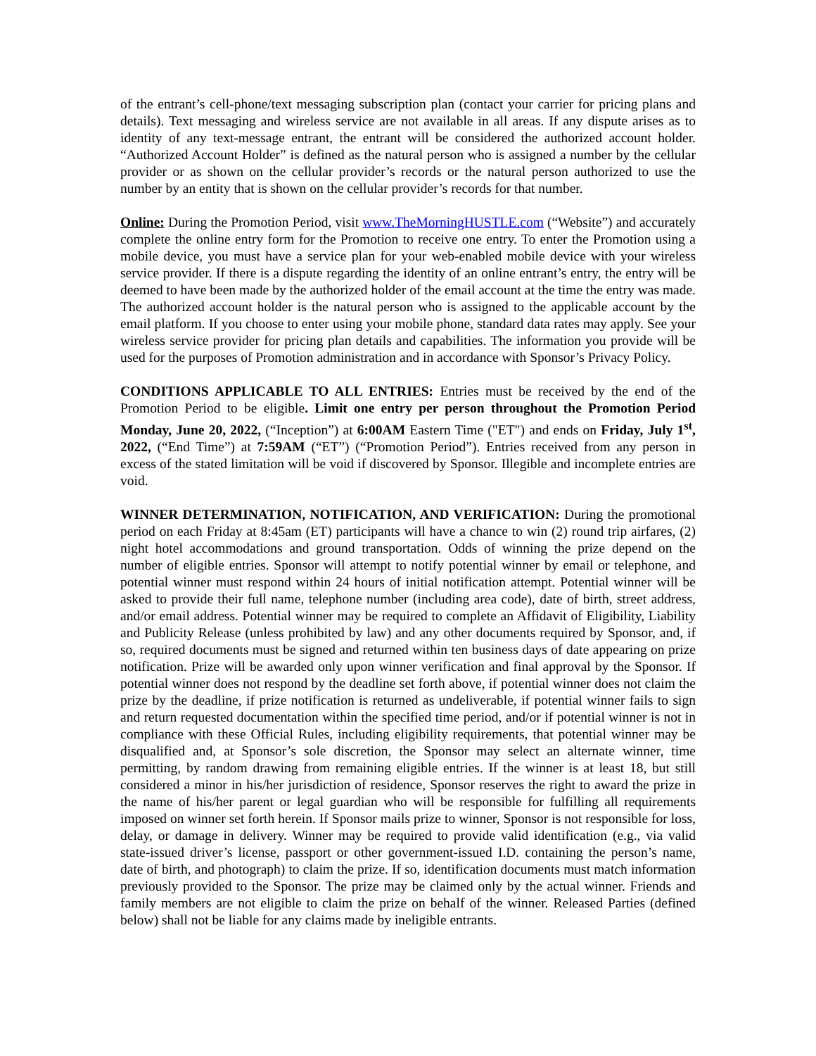of the entrant’s cell-phone/text messaging subscription plan (contact your carrier for pricing plans and details). Text messaging and wireless service are not available in all areas. If any dispute arises as to identity of any text-message entrant, the entrant will be considered the authorized account holder. “Authorized Account Holder” is defined as the natural person who is assigned a number by the cellular provider or as shown on the cellular provider’s records or the natural person authorized to use the number by an entity that is shown on the cellular provider’s records for that number.
Online: During the Promotion Period, visit www.TheMorningHUSTLE.com (“Website”) and accurately complete the online entry form for the Promotion to receive one entry. To enter the Promotion using a mobile device, you must have a service plan for your web-enabled mobile device with your wireless service provider. If there is a dispute regarding the identity of an online entrant’s entry, the entry will be deemed to have been made by the authorized holder of the email account at the time the entry was made. The authorized account holder is the natural person who is assigned to the applicable account by the email platform. If you choose to enter using your mobile phone, standard data rates may apply. See your wireless service provider for pricing plan details and capabilities. The information you provide will be used for the purposes of Promotion administration and in accordance with Sponsor’s Privacy Policy.
CONDITIONS APPLICABLE TO ALL ENTRIES: Entries must be received by the end of the Promotion Period to be eligible. Limit one entry per person throughout the Promotion Period Monday, June 20, 2022, (“Inception”) at 6:00AM Eastern Time ("ET") and ends on Friday, July 1<sup>st</sup>, 2022, (“End Time”) at 7:59AM (“ET”) (“Promotion Period”). Entries received from any person in excess of the stated limitation will be void if discovered by Sponsor. Illegible and incomplete entries are void.
WINNER DETERMINATION, NOTIFICATION, AND VERIFICATION: During the promotional period on each Friday at 8:45am (ET) participants will have a chance to win (2) round trip airfares, (2) night hotel accommodations and ground transportation. Odds of winning the prize depend on the number of eligible entries. Sponsor will attempt to notify potential winner by email or telephone, and potential winner must respond within 24 hours of initial notification attempt. Potential winner will be asked to provide their full name, telephone number (including area code), date of birth, street address, and/or email address. Potential winner may be required to complete an Affidavit of Eligibility, Liability and Publicity Release (unless prohibited by law) and any other documents required by Sponsor, and, if so, required documents must be signed and returned within ten business days of date appearing on prize notification. Prize will be awarded only upon winner verification and final approval by the Sponsor. If potential winner does not respond by the deadline set forth above, if potential winner does not claim the prize by the deadline, if prize notification is returned as undeliverable, if potential winner fails to sign and return requested documentation within the specified time period, and/or if potential winner is not in compliance with these Official Rules, including eligibility requirements, that potential winner may be disqualified and, at Sponsor’s sole discretion, the Sponsor may select an alternate winner, time permitting, by random drawing from remaining eligible entries. If the winner is at least 18, but still considered a minor in his/her jurisdiction of residence, Sponsor reserves the right to award the prize in the name of his/her parent or legal guardian who will be responsible for fulfilling all requirements imposed on winner set forth herein. If Sponsor mails prize to winner, Sponsor is not responsible for loss, delay, or damage in delivery. Winner may be required to provide valid identification (e.g., via valid state-issued driver’s license, passport or other government-issued I.D. containing the person’s name, date of birth, and photograph) to claim the prize. If so, identification documents must match information previously provided to the Sponsor. The prize may be claimed only by the actual winner. Friends and family members are not eligible to claim the prize on behalf of the winner. Released Parties (defined below) shall not be liable for any claims made by ineligible entrants.